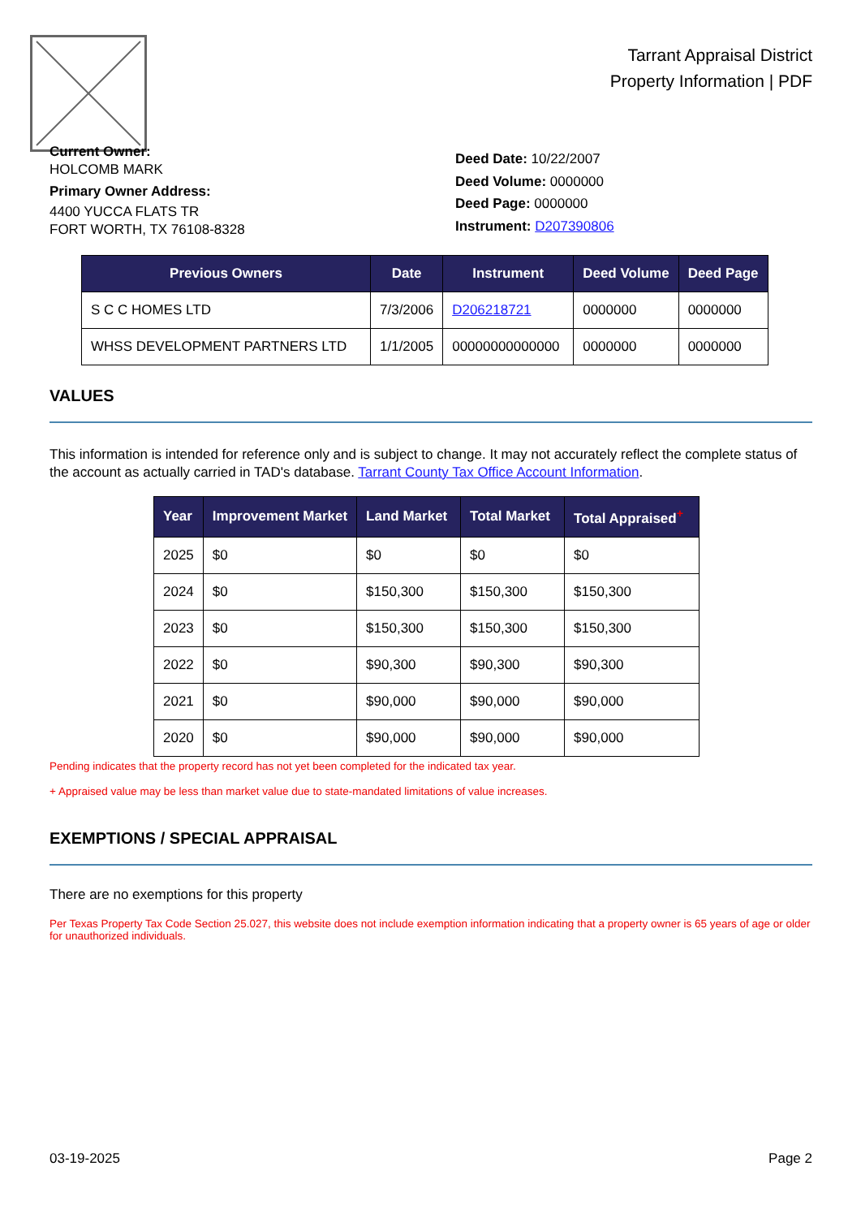Tarrant Appraisal District
Property Information | PDF
Current Owner:
HOLCOMB MARK
Primary Owner Address:
4400 YUCCA FLATS TR
FORT WORTH, TX 76108-8328
Deed Date: 10/22/2007
Deed Volume: 0000000
Deed Page: 0000000
Instrument: D207390806
| Previous Owners | Date | Instrument | Deed Volume | Deed Page |
| --- | --- | --- | --- | --- |
| S C C HOMES LTD | 7/3/2006 | D206218721 | 0000000 | 0000000 |
| WHSS DEVELOPMENT PARTNERS LTD | 1/1/2005 | 00000000000000 | 0000000 | 0000000 |
VALUES
This information is intended for reference only and is subject to change. It may not accurately reflect the complete status of the account as actually carried in TAD's database. Tarrant County Tax Office Account Information.
| Year | Improvement Market | Land Market | Total Market | Total Appraised<sup>+</sup> |
| --- | --- | --- | --- | --- |
| 2025 | $0 | $0 | $0 | $0 |
| 2024 | $0 | $150,300 | $150,300 | $150,300 |
| 2023 | $0 | $150,300 | $150,300 | $150,300 |
| 2022 | $0 | $90,300 | $90,300 | $90,300 |
| 2021 | $0 | $90,000 | $90,000 | $90,000 |
| 2020 | $0 | $90,000 | $90,000 | $90,000 |
Pending indicates that the property record has not yet been completed for the indicated tax year.
+ Appraised value may be less than market value due to state-mandated limitations of value increases.
EXEMPTIONS / SPECIAL APPRAISAL
There are no exemptions for this property
Per Texas Property Tax Code Section 25.027, this website does not include exemption information indicating that a property owner is 65 years of age or older for unauthorized individuals.
03-19-2025 Page 2